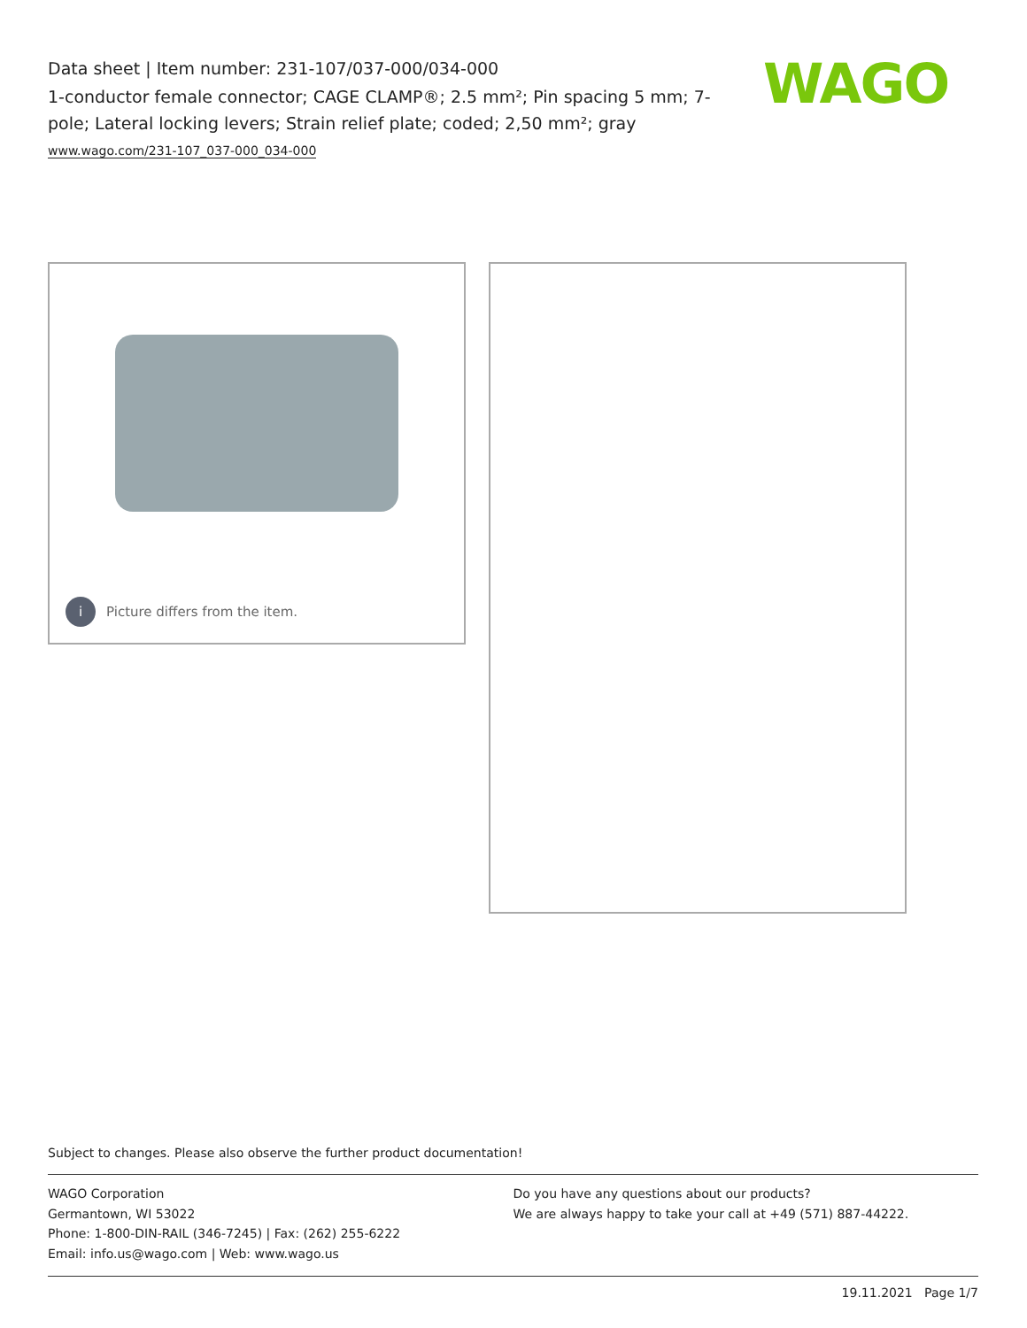Data sheet | Item number: 231-107/037-000/034-000
1-conductor female connector; CAGE CLAMP®; 2.5 mm²; Pin spacing 5 mm; 7-pole; Lateral locking levers; Strain relief plate; coded; 2,50 mm²; gray
www.wago.com/231-107_037-000_034-000
WAGO
i Picture differs from the item.
Subject to changes. Please also observe the further product documentation!
WAGO Corporation
Germantown, WI 53022
Phone: 1-800-DIN-RAIL (346-7245) | Fax: (262) 255-6222
Email: info.us@wago.com | Web: www.wago.us
Do you have any questions about our products?
We are always happy to take your call at +49 (571) 887-44222.
19.11.2021 Page 1/7